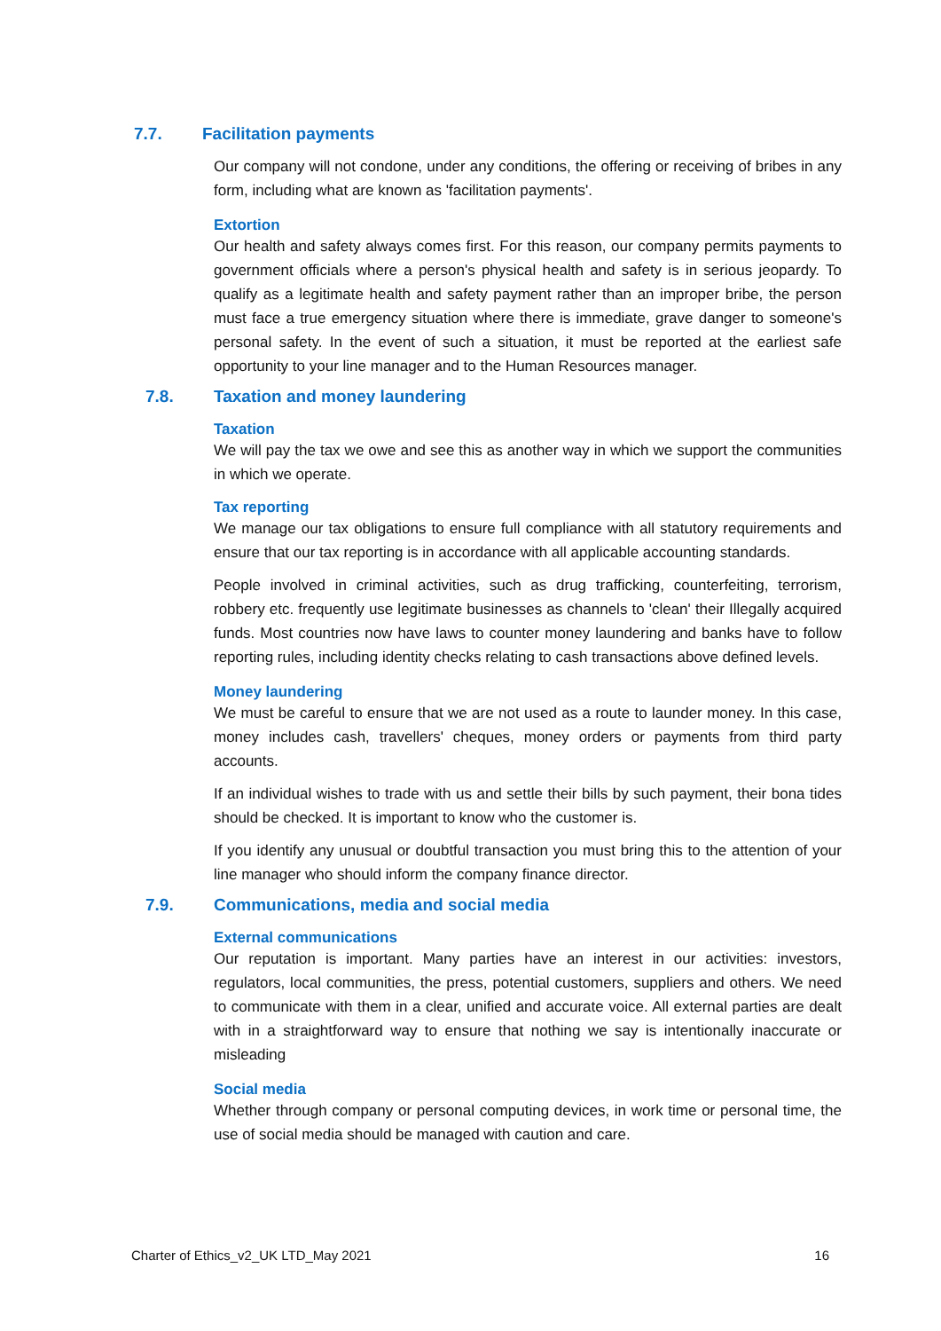7.7. Facilitation payments
Our company will not condone, under any conditions, the offering or receiving of bribes in any form, including what are known as 'facilitation payments'.
Extortion
Our health and safety always comes first. For this reason, our company permits payments to government officials where a person's physical health and safety is in serious jeopardy. To qualify as a legitimate health and safety payment rather than an improper bribe, the person must face a true emergency situation where there is immediate, grave danger to someone's personal safety. In the event of such a situation, it must be reported at the earliest safe opportunity to your line manager and to the Human Resources manager.
7.8. Taxation and money laundering
Taxation
We will pay the tax we owe and see this as another way in which we support the communities in which we operate.
Tax reporting
We manage our tax obligations to ensure full compliance with all statutory requirements and ensure that our tax reporting is in accordance with all applicable accounting standards.
People involved in criminal activities, such as drug trafficking, counterfeiting, terrorism, robbery etc. frequently use legitimate businesses as channels to 'clean' their Illegally acquired funds. Most countries now have laws to counter money laundering and banks have to follow reporting rules, including identity checks relating to cash transactions above defined levels.
Money laundering
We must be careful to ensure that we are not used as a route to launder money. In this case, money includes cash, travellers' cheques, money orders or payments from third party accounts.
If an individual wishes to trade with us and settle their bills by such payment, their bona tides should be checked. It is important to know who the customer is.
If you identify any unusual or doubtful transaction you must bring this to the attention of your line manager who should inform the company finance director.
7.9. Communications, media and social media
External communications
Our reputation is important. Many parties have an interest in our activities: investors, regulators, local communities, the press, potential customers, suppliers and others. We need to communicate with them in a clear, unified and accurate voice. All external parties are dealt with in a straightforward way to ensure that nothing we say is intentionally inaccurate or misleading
Social media
Whether through company or personal computing devices, in work time or personal time, the use of social media should be managed with caution and care.
Charter of Ethics_v2_UK LTD_May 2021 16